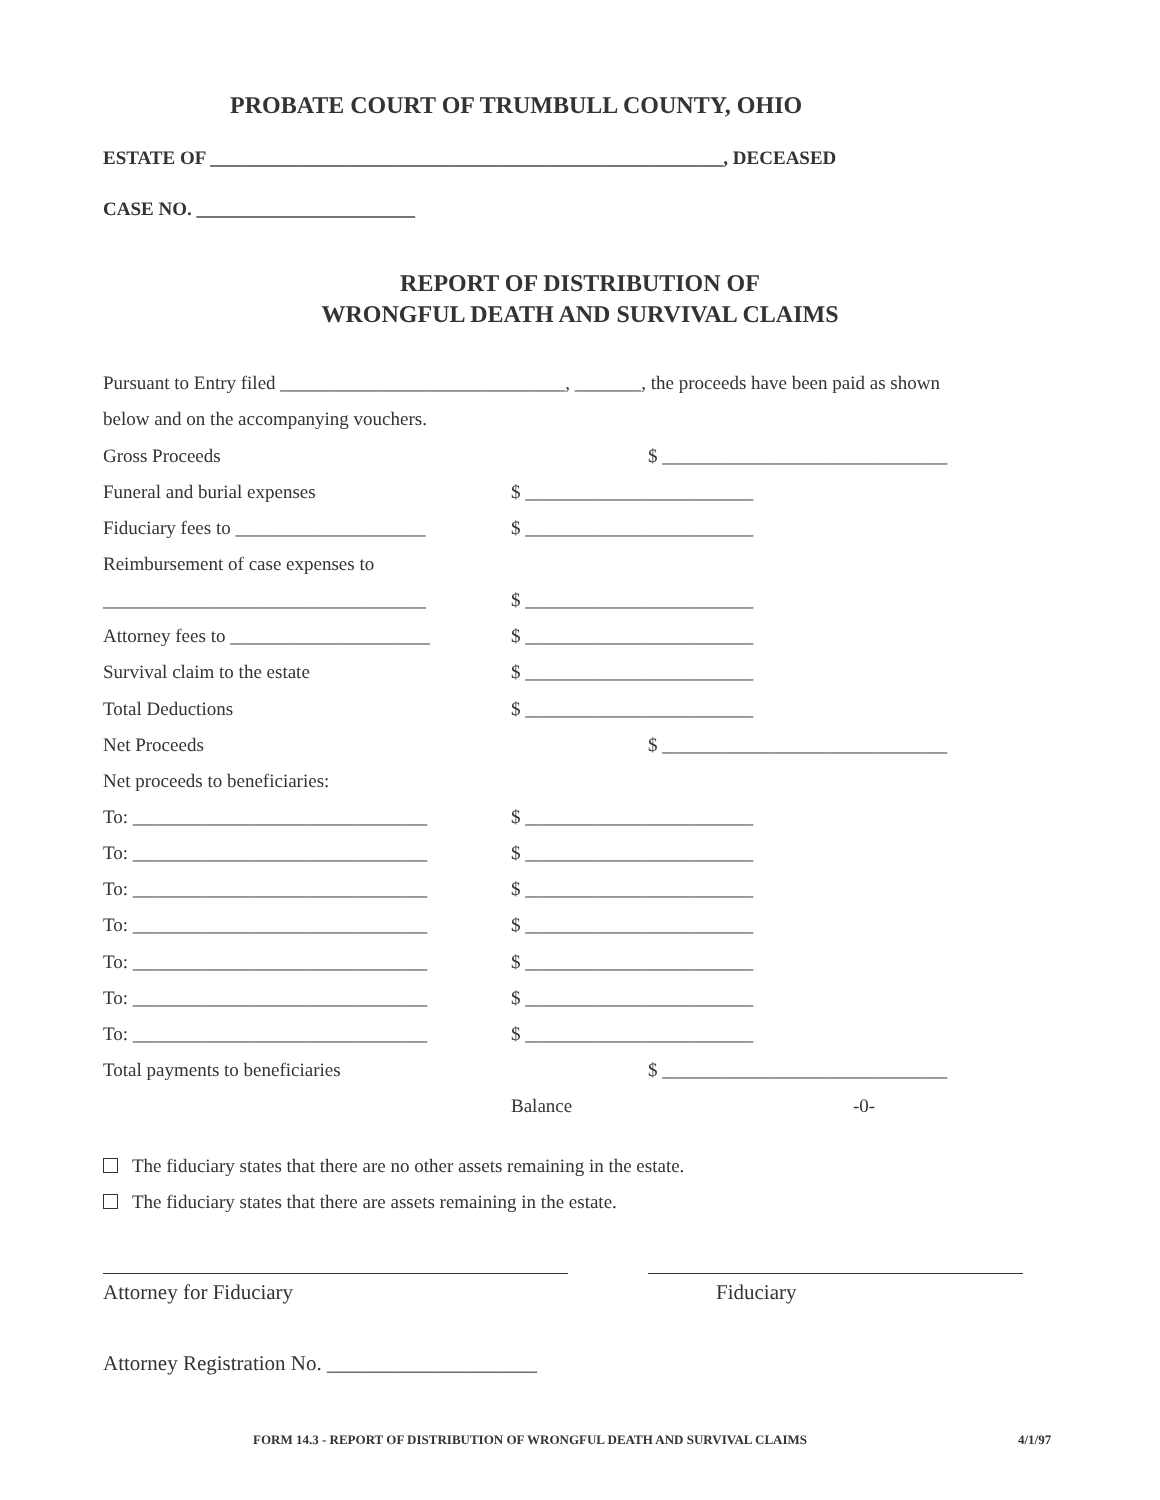PROBATE COURT OF TRUMBULL COUNTY, OHIO
ESTATE OF ______________________________________________________, DECEASED
CASE NO. _______________________
REPORT OF DISTRIBUTION OF
WRONGFUL DEATH AND SURVIVAL CLAIMS
Pursuant to Entry filed ______________________________, _______, the proceeds have been paid as shown
below and on the accompanying vouchers.
Gross Proceeds $ ______________________________
Funeral and burial expenses $ ________________________
Fiduciary fees to ____________________ $ ________________________
Reimbursement of case expenses to
__________________________________ $ ________________________
Attorney fees to _____________________ $ ________________________
Survival claim to the estate $ ________________________
Total Deductions $ ________________________
Net Proceeds $ ______________________________
Net proceeds to beneficiaries:
To: _______________________________ $ ________________________
To: _______________________________ $ ________________________
To: _______________________________ $ ________________________
To: _______________________________ $ ________________________
To: _______________________________ $ ________________________
To: _______________________________ $ ________________________
To: _______________________________ $ ________________________
Total payments to beneficiaries $ ______________________________
Balance -0-
The fiduciary states that there are no other assets remaining in the estate.
The fiduciary states that there are assets remaining in the estate.
Attorney for Fiduciary Fiduciary
Attorney Registration No. ____________________
FORM 14.3 - REPORT OF DISTRIBUTION OF WRONGFUL DEATH AND SURVIVAL CLAIMS
4/1/97